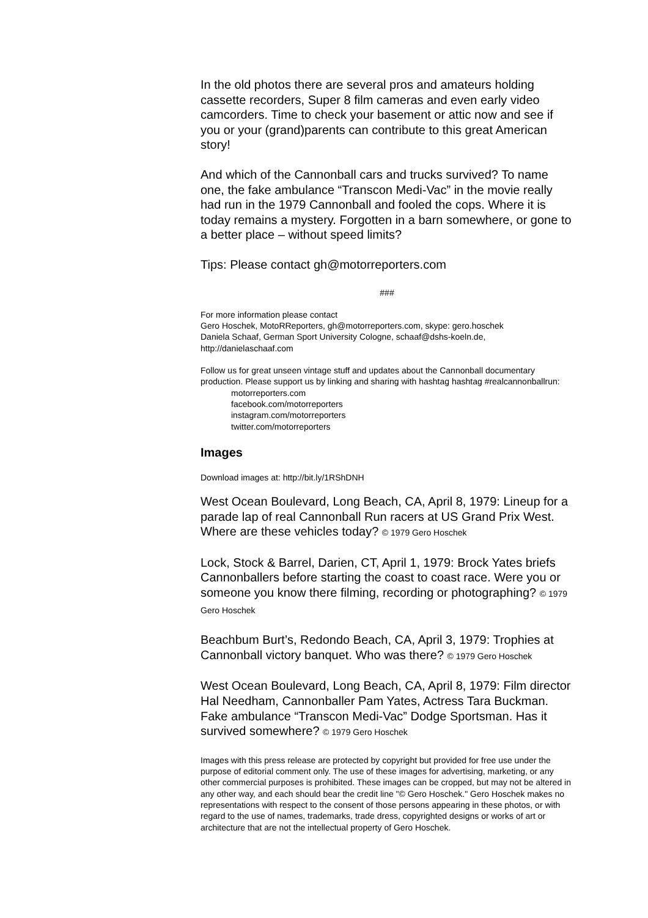In the old photos there are several pros and amateurs holding cassette recorders, Super 8 film cameras and even early video camcorders. Time to check your basement or attic now and see if you or your (grand)parents can contribute to this great American story!
And which of the Cannonball cars and trucks survived? To name one, the fake ambulance “Transcon Medi-Vac” in the movie really had run in the 1979 Cannonball and fooled the cops. Where it is today remains a mystery. Forgotten in a barn somewhere, or gone to a better place – without speed limits?
Tips: Please contact gh@motorreporters.com
###
For more information please contact
Gero Hoschek, MotoRReporters, gh@motorreporters.com, skype: gero.hoschek
Daniela Schaaf, German Sport University Cologne, schaaf@dshs-koeln.de, http://danielaschaaf.com
Follow us for great unseen vintage stuff and updates about the Cannonball documentary production. Please support us by linking and sharing with hashtag hashtag #realcannonballrun:
motorreporters.com
facebook.com/motorreporters
instagram.com/motorreporters
twitter.com/motorreporters
Images
Download images at: http://bit.ly/1RShDNH
West Ocean Boulevard, Long Beach, CA, April 8, 1979: Lineup for a parade lap of real Cannonball Run racers at US Grand Prix West. Where are these vehicles today? © 1979 Gero Hoschek
Lock, Stock & Barrel, Darien, CT, April 1, 1979: Brock Yates briefs Cannonballers before starting the coast to coast race. Were you or someone you know there filming, recording or photographing? © 1979 Gero Hoschek
Beachbum Burt’s, Redondo Beach, CA, April 3, 1979: Trophies at Cannonball victory banquet. Who was there? © 1979 Gero Hoschek
West Ocean Boulevard, Long Beach, CA, April 8, 1979: Film director Hal Needham, Cannonballer Pam Yates, Actress Tara Buckman. Fake ambulance “Transcon Medi-Vac” Dodge Sportsman. Has it survived somewhere? © 1979 Gero Hoschek
Images with this press release are protected by copyright but provided for free use under the purpose of editorial comment only. The use of these images for advertising, marketing, or any other commercial purposes is prohibited. These images can be cropped, but may not be altered in any other way, and each should bear the credit line "© Gero Hoschek." Gero Hoschek makes no representations with respect to the consent of those persons appearing in these photos, or with regard to the use of names, trademarks, trade dress, copyrighted designs or works of art or architecture that are not the intellectual property of Gero Hoschek.